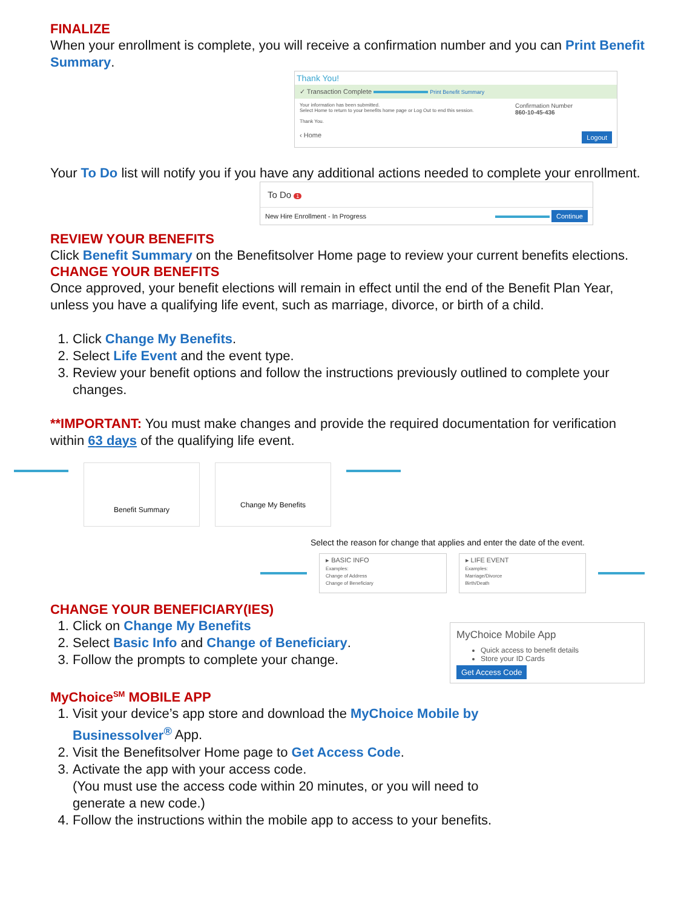FINALIZE
When your enrollment is complete, you will receive a confirmation number and you can Print Benefit Summary.
Thank You!
✓ Transaction Complete Print Benefit Summary
Your information has been submitted.
Select Home to return to your benefits home page or Log Out to end this session.
Thank You.
Confirmation Number
860-10-45-436
‹ Home Logout
Your To Do list will notify you if you have any additional actions needed to complete your enrollment.
To Do 1
New Hire Enrollment - In Progress Continue
REVIEW YOUR BENEFITS
Click Benefit Summary on the Benefitsolver Home page to review your current benefits elections.
CHANGE YOUR BENEFITS
Once approved, your benefit elections will remain in effect until the end of the Benefit Plan Year, unless you have a qualifying life event, such as marriage, divorce, or birth of a child.
1. Click Change My Benefits.
2. Select Life Event and the event type.
3. Review your benefit options and follow the instructions previously outlined to complete your changes.
**IMPORTANT: You must make changes and provide the required documentation for verification within 63 days of the qualifying life event.
Benefit Summary Change My Benefits
Select the reason for change that applies and enter the date of the event.
▸ BASIC INFO
Examples:
Change of Address
Change of Beneficiary
▸ LIFE EVENT
Examples:
Marriage/Divorce
Birth/Death
CHANGE YOUR BENEFICIARY(IES)
1. Click on Change My Benefits
2. Select Basic Info and Change of Beneficiary.
3. Follow the prompts to complete your change.
MyChoice Mobile App
Quick access to benefit details
Store your ID Cards
Get Access Code
MyChoice<sup>SM</sup> MOBILE APP
1. Visit your device’s app store and download the MyChoice Mobile by Businessolver<sup>®</sup> App.
2. Visit the Benefitsolver Home page to Get Access Code.
3. Activate the app with your access code.
(You must use the access code within 20 minutes, or you will need to generate a new code.)
4. Follow the instructions within the mobile app to access to your benefits.